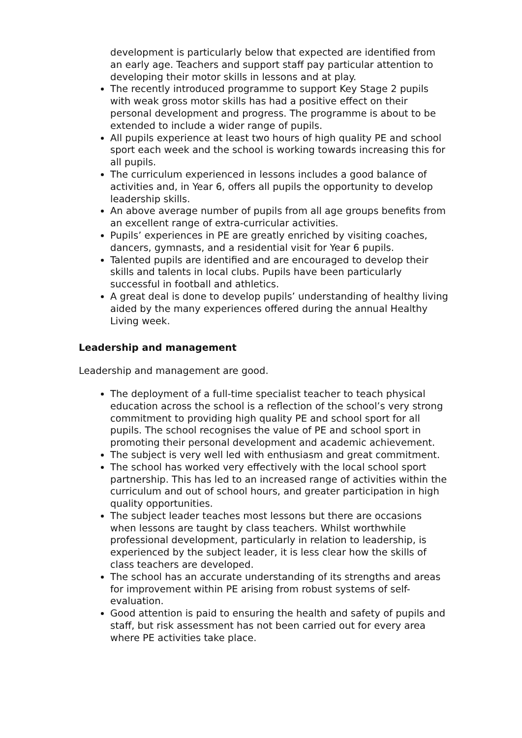development is particularly below that expected are identified from an early age. Teachers and support staff pay particular attention to developing their motor skills in lessons and at play.
The recently introduced programme to support Key Stage 2 pupils with weak gross motor skills has had a positive effect on their personal development and progress. The programme is about to be extended to include a wider range of pupils.
All pupils experience at least two hours of high quality PE and school sport each week and the school is working towards increasing this for all pupils.
The curriculum experienced in lessons includes a good balance of activities and, in Year 6, offers all pupils the opportunity to develop leadership skills.
An above average number of pupils from all age groups benefits from an excellent range of extra-curricular activities.
Pupils’ experiences in PE are greatly enriched by visiting coaches, dancers, gymnasts, and a residential visit for Year 6 pupils.
Talented pupils are identified and are encouraged to develop their skills and talents in local clubs. Pupils have been particularly successful in football and athletics.
A great deal is done to develop pupils’ understanding of healthy living aided by the many experiences offered during the annual Healthy Living week.
Leadership and management
Leadership and management are good.
The deployment of a full-time specialist teacher to teach physical education across the school is a reflection of the school’s very strong commitment to providing high quality PE and school sport for all pupils. The school recognises the value of PE and school sport in promoting their personal development and academic achievement.
The subject is very well led with enthusiasm and great commitment.
The school has worked very effectively with the local school sport partnership. This has led to an increased range of activities within the curriculum and out of school hours, and greater participation in high quality opportunities.
The subject leader teaches most lessons but there are occasions when lessons are taught by class teachers. Whilst worthwhile professional development, particularly in relation to leadership, is experienced by the subject leader, it is less clear how the skills of class teachers are developed.
The school has an accurate understanding of its strengths and areas for improvement within PE arising from robust systems of self-evaluation.
Good attention is paid to ensuring the health and safety of pupils and staff, but risk assessment has not been carried out for every area where PE activities take place.